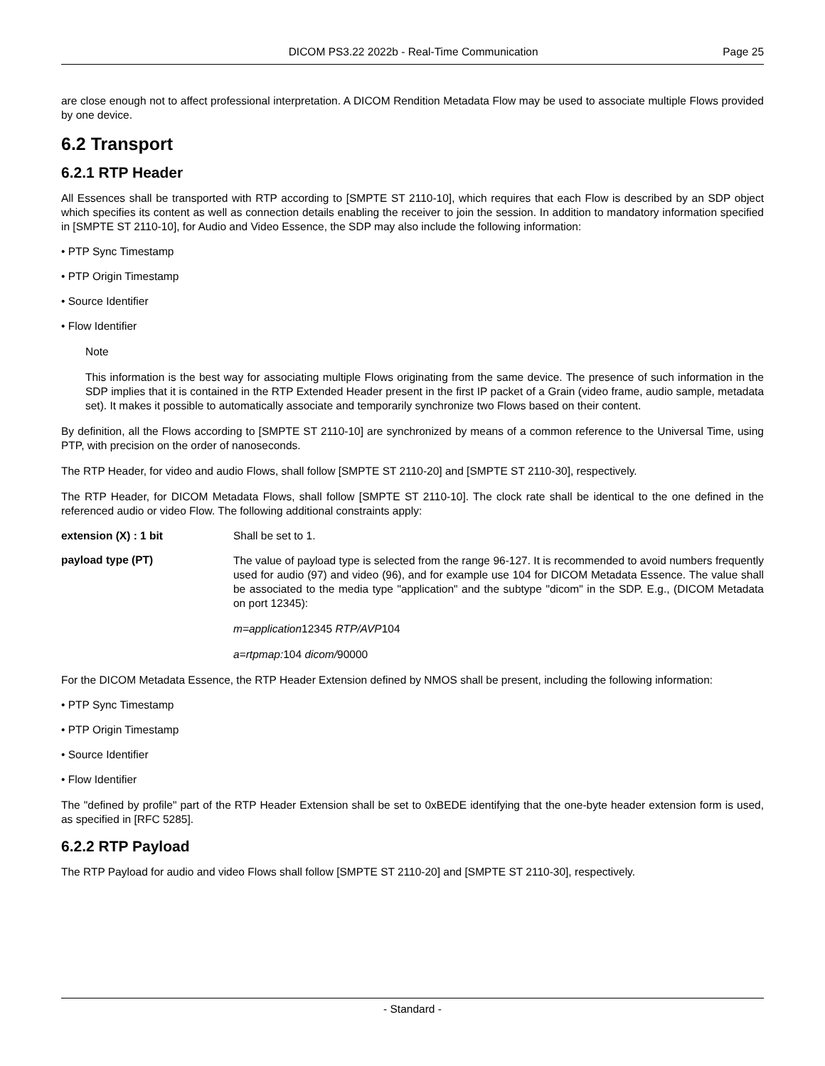DICOM PS3.22 2022b - Real-Time Communication Page 25
are close enough not to affect professional interpretation. A DICOM Rendition Metadata Flow may be used to associate multiple Flows provided by one device.
6.2 Transport
6.2.1 RTP Header
All Essences shall be transported with RTP according to [SMPTE ST 2110-10], which requires that each Flow is described by an SDP object which specifies its content as well as connection details enabling the receiver to join the session. In addition to mandatory information specified in [SMPTE ST 2110-10], for Audio and Video Essence, the SDP may also include the following information:
• PTP Sync Timestamp
• PTP Origin Timestamp
• Source Identifier
• Flow Identifier
Note
This information is the best way for associating multiple Flows originating from the same device. The presence of such in­formation in the SDP implies that it is contained in the RTP Extended Header present in the first IP packet of a Grain (video frame, audio sample, metadata set). It makes it possible to automatically associate and temporarily synchronize two Flows based on their content.
By definition, all the Flows according to [SMPTE ST 2110-10] are synchronized by means of a common reference to the Universal Time, using PTP, with precision on the order of nanoseconds.
The RTP Header, for video and audio Flows, shall follow [SMPTE ST 2110-20] and [SMPTE ST 2110-30], respectively.
The RTP Header, for DICOM Metadata Flows, shall follow [SMPTE ST 2110-10]. The clock rate shall be identical to the one defined in the referenced audio or video Flow. The following additional constraints apply:
extension (X) : 1 bit Shall be set to 1.
payload type (PT)
The value of payload type is selected from the range 96-127. It is recommended to avoid numbers frequently used for audio (97) and video (96), and for example use 104 for DICOM Metadata Essence. The value shall be associated to the media type "application" and the subtype "dicom" in the SDP. E.g., (DICOM Metadata on port 12345):
m=application12345 RTP/AVP104
a=rtpmap: 104 dicom/90000
For the DICOM Metadata Essence, the RTP Header Extension defined by NMOS shall be present, including the following information:
• PTP Sync Timestamp
• PTP Origin Timestamp
• Source Identifier
• Flow Identifier
The "defined by profile" part of the RTP Header Extension shall be set to 0xBEDE identifying that the one-byte header extension form is used, as specified in [RFC 5285].
6.2.2 RTP Payload
The RTP Payload for audio and video Flows shall follow [SMPTE ST 2110-20] and [SMPTE ST 2110-30], respectively.
- Standard -